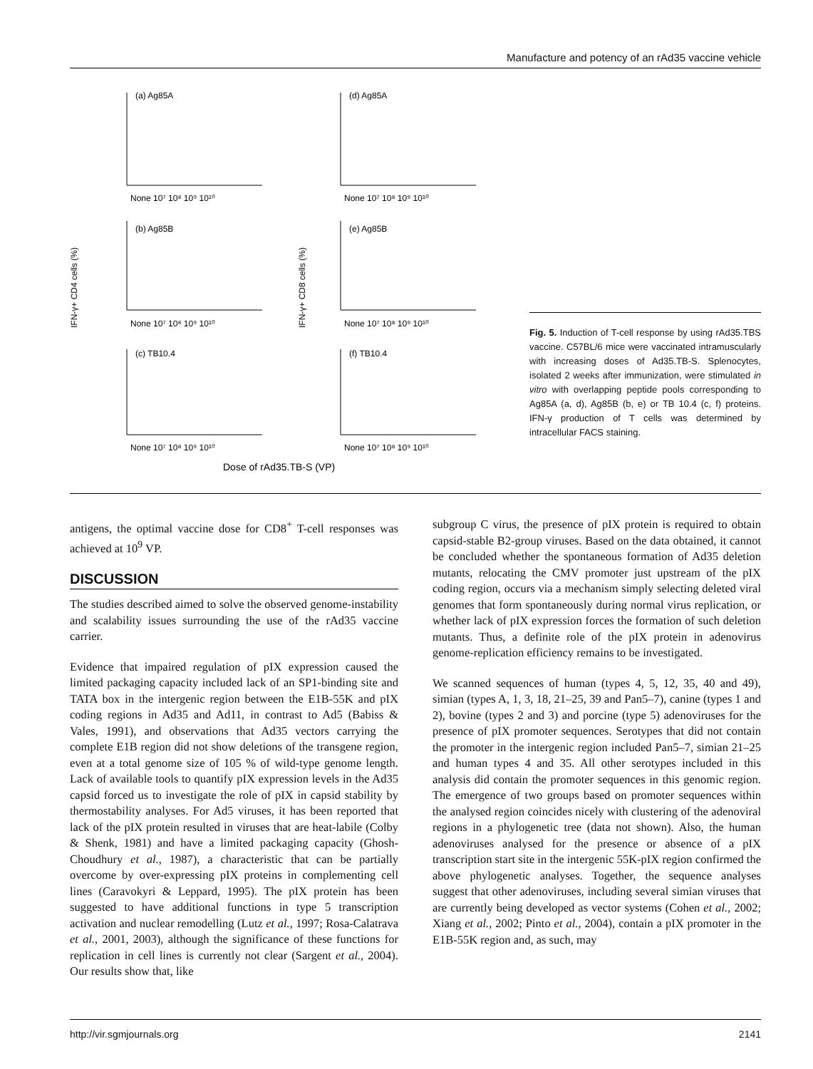Manufacture and potency of an rAd35 vaccine vehicle
IFN-γ+ CD4 cells (%)
IFN-γ+ CD8 cells (%)
(a) Ag85A
(d) Ag85A
(b) Ag85B
(e) Ag85B
(c) TB10.4
(f) TB10.4
None 10⁷ 10⁸ 10⁹ 10¹⁰
None 10⁷ 10⁸ 10⁹ 10¹⁰
None 10⁷ 10⁸ 10⁹ 10¹⁰
None 10⁷ 10⁸ 10⁹ 10¹⁰
None 10⁷ 10⁸ 10⁹ 10¹⁰
None 10⁷ 10⁸ 10⁹ 10¹⁰
Dose of rAd35.TB-S (VP)
Fig. 5. Induction of T-cell response by using rAd35.TBS vaccine. C57BL/6 mice were vaccinated intramuscularly with increasing doses of Ad35.TB-S. Splenocytes, isolated 2 weeks after immunization, were stimulated in vitro with overlapping peptide pools corresponding to Ag85A (a, d), Ag85B (b, e) or TB 10.4 (c, f) proteins. IFN-γ production of T cells was determined by intracellular FACS staining.
antigens, the optimal vaccine dose for CD8<sup>+</sup> T-cell responses was achieved at 10<sup>9</sup> VP.
DISCUSSION
The studies described aimed to solve the observed genome-instability and scalability issues surrounding the use of the rAd35 vaccine carrier.
Evidence that impaired regulation of pIX expression caused the limited packaging capacity included lack of an SP1-binding site and TATA box in the intergenic region between the E1B-55K and pIX coding regions in Ad35 and Ad11, in contrast to Ad5 (Babiss & Vales, 1991), and observations that Ad35 vectors carrying the complete E1B region did not show deletions of the transgene region, even at a total genome size of 105 % of wild-type genome length. Lack of available tools to quantify pIX expression levels in the Ad35 capsid forced us to investigate the role of pIX in capsid stability by thermostability analyses. For Ad5 viruses, it has been reported that lack of the pIX protein resulted in viruses that are heat-labile (Colby & Shenk, 1981) and have a limited packaging capacity (Ghosh-Choudhury et al., 1987), a characteristic that can be partially overcome by over-expressing pIX proteins in complementing cell lines (Caravokyri & Leppard, 1995). The pIX protein has been suggested to have additional functions in type 5 transcription activation and nuclear remodelling (Lutz et al., 1997; Rosa-Calatrava et al., 2001, 2003), although the significance of these functions for replication in cell lines is currently not clear (Sargent et al., 2004). Our results show that, like
subgroup C virus, the presence of pIX protein is required to obtain capsid-stable B2-group viruses. Based on the data obtained, it cannot be concluded whether the spontaneous formation of Ad35 deletion mutants, relocating the CMV promoter just upstream of the pIX coding region, occurs via a mechanism simply selecting deleted viral genomes that form spontaneously during normal virus replication, or whether lack of pIX expression forces the formation of such deletion mutants. Thus, a definite role of the pIX protein in adenovirus genome-replication efficiency remains to be investigated.
We scanned sequences of human (types 4, 5, 12, 35, 40 and 49), simian (types A, 1, 3, 18, 21–25, 39 and Pan5–7), canine (types 1 and 2), bovine (types 2 and 3) and porcine (type 5) adenoviruses for the presence of pIX promoter sequences. Serotypes that did not contain the promoter in the intergenic region included Pan5–7, simian 21–25 and human types 4 and 35. All other serotypes included in this analysis did contain the promoter sequences in this genomic region. The emergence of two groups based on promoter sequences within the analysed region coincides nicely with clustering of the adenoviral regions in a phylogenetic tree (data not shown). Also, the human adenoviruses analysed for the presence or absence of a pIX transcription start site in the intergenic 55K-pIX region confirmed the above phylogenetic analyses. Together, the sequence analyses suggest that other adenoviruses, including several simian viruses that are currently being developed as vector systems (Cohen et al., 2002; Xiang et al., 2002; Pinto et al., 2004), contain a pIX promoter in the E1B-55K region and, as such, may
http://vir.sgmjournals.org 2141